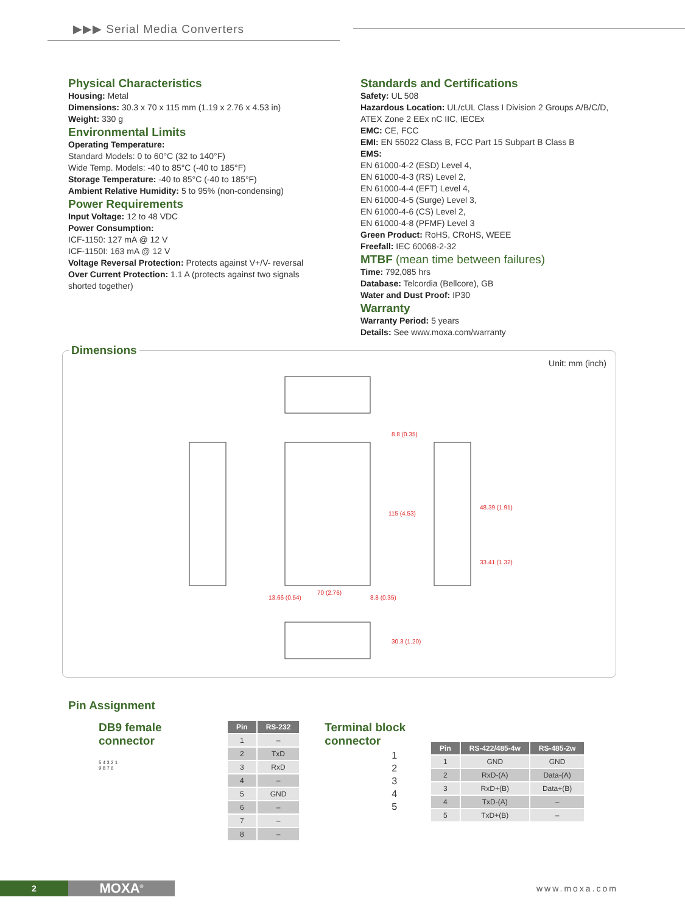▶▶▶ Serial Media Converters
Physical Characteristics
Housing: Metal
Dimensions: 30.3 x 70 x 115 mm (1.19 x 2.76 x 4.53 in)
Weight: 330 g
Environmental Limits
Operating Temperature:
Standard Models: 0 to 60°C (32 to 140°F)
Wide Temp. Models: -40 to 85°C (-40 to 185°F)
Storage Temperature: -40 to 85°C (-40 to 185°F)
Ambient Relative Humidity: 5 to 95% (non-condensing)
Power Requirements
Input Voltage: 12 to 48 VDC
Power Consumption:
ICF-1150: 127 mA @ 12 V
ICF-1150I: 163 mA @ 12 V
Voltage Reversal Protection: Protects against V+/V- reversal
Over Current Protection: 1.1 A (protects against two signals shorted together)
Standards and Certifications
Safety: UL 508
Hazardous Location: UL/cUL Class I Division 2 Groups A/B/C/D, ATEX Zone 2 EEx nC IIC, IECEx
EMC: CE, FCC
EMI: EN 55022 Class B, FCC Part 15 Subpart B Class B
EMS:
EN 61000-4-2 (ESD) Level 4,
EN 61000-4-3 (RS) Level 2,
EN 61000-4-4 (EFT) Level 4,
EN 61000-4-5 (Surge) Level 3,
EN 61000-4-6 (CS) Level 2,
EN 61000-4-8 (PFMF) Level 3
Green Product: RoHS, CRoHS, WEEE
Freefall: IEC 60068-2-32
MTBF (mean time between failures)
Time: 792,085 hrs
Database: Telcordia (Bellcore), GB
Water and Dust Proof: IP30
Warranty
Warranty Period: 5 years
Details: See www.moxa.com/warranty
Dimensions
Unit: mm (inch)
8.8 (0.35)
115 (4.53)
48.39 (1.91)
33.41 (1.32)
13.66 (0.54)
70 (2.76)
8.8 (0.35)
30.3 (1.20)
Pin Assignment
DB9 female connector
5 4 3 2 1
9 8 7 6
| Pin | RS-232 |
| --- | --- |
| 1 | – |
| 2 | TxD |
| 3 | RxD |
| 4 | – |
| 5 | GND |
| 6 | – |
| 7 | – |
| 8 | – |
Terminal block
connector
1
2
3
4
5
| Pin | RS-422/485-4w | RS-485-2w |
| --- | --- | --- |
| 1 | GND | GND |
| 2 | RxD-(A) | Data-(A) |
| 3 | RxD+(B) | Data+(B) |
| 4 | TxD-(A) | – |
| 5 | TxD+(B) | – |
2 MOXA<sup>®</sup>
www.moxa.com